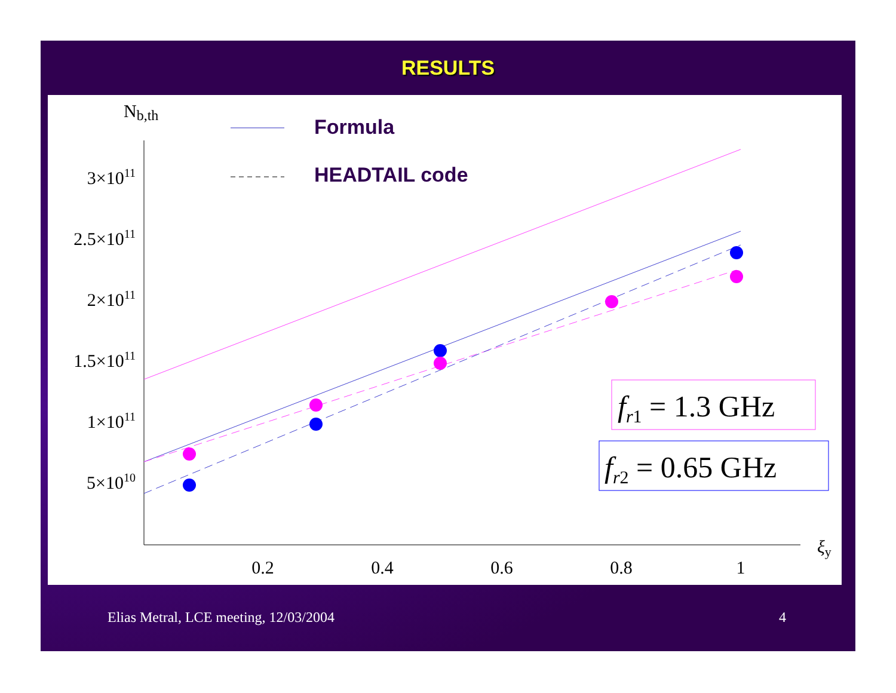RESULTS
Nb,th
ξy
3×1011
2.5×1011
2×1011
1.5×1011
1×1011
5×1010
0.2
0.4
0.6
0.8
1
Formula
HEADTAIL code
fr1 = 1.3 GHz
fr2 = 0.65 GHz
Elias Metral, LCE meeting, 12/03/2004 4